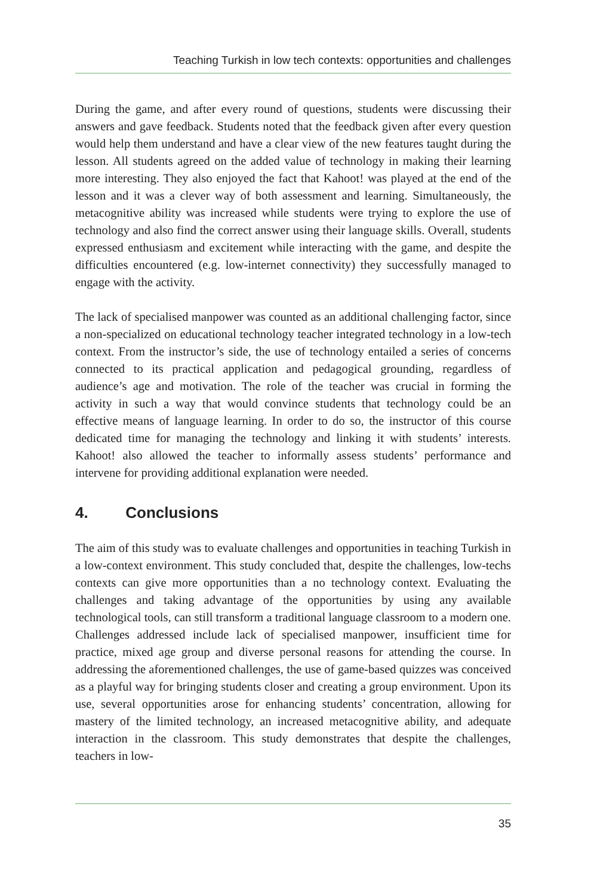Teaching Turkish in low tech contexts: opportunities and challenges
During the game, and after every round of questions, students were discussing their answers and gave feedback. Students noted that the feedback given after every question would help them understand and have a clear view of the new features taught during the lesson. All students agreed on the added value of technology in making their learning more interesting. They also enjoyed the fact that Kahoot! was played at the end of the lesson and it was a clever way of both assessment and learning. Simultaneously, the metacognitive ability was increased while students were trying to explore the use of technology and also find the correct answer using their language skills. Overall, students expressed enthusiasm and excitement while interacting with the game, and despite the difficulties encountered (e.g. low-internet connectivity) they successfully managed to engage with the activity.
The lack of specialised manpower was counted as an additional challenging factor, since a non-specialized on educational technology teacher integrated technology in a low-tech context. From the instructor’s side, the use of technology entailed a series of concerns connected to its practical application and pedagogical grounding, regardless of audience’s age and motivation. The role of the teacher was crucial in forming the activity in such a way that would convince students that technology could be an effective means of language learning. In order to do so, the instructor of this course dedicated time for managing the technology and linking it with students’ interests. Kahoot! also allowed the teacher to informally assess students’ performance and intervene for providing additional explanation were needed.
4. Conclusions
The aim of this study was to evaluate challenges and opportunities in teaching Turkish in a low-context environment. This study concluded that, despite the challenges, low-techs contexts can give more opportunities than a no technology context. Evaluating the challenges and taking advantage of the opportunities by using any available technological tools, can still transform a traditional language classroom to a modern one. Challenges addressed include lack of specialised manpower, insufficient time for practice, mixed age group and diverse personal reasons for attending the course. In addressing the aforementioned challenges, the use of game-based quizzes was conceived as a playful way for bringing students closer and creating a group environment. Upon its use, several opportunities arose for enhancing students’ concentration, allowing for mastery of the limited technology, an increased metacognitive ability, and adequate interaction in the classroom. This study demonstrates that despite the challenges, teachers in low-
35